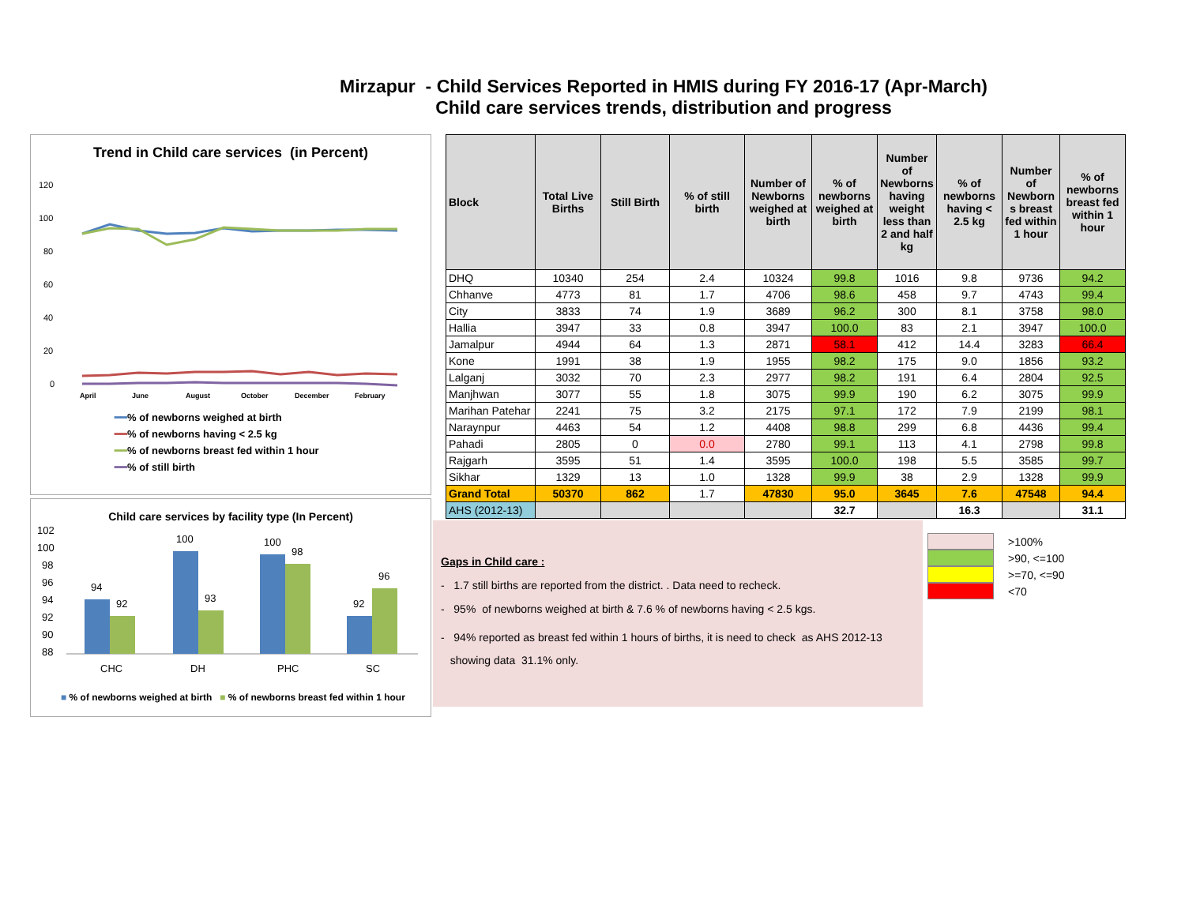Mirzapur - Child Services Reported in HMIS during FY 2016-17 (Apr-March)
Child care services trends, distribution and progress
Trend in Child care services (in Percent)
120
100
80
60
40
20
0
April
June
August
October
December
February
━━% of newborns weighed at birth
━━% of newborns having < 2.5 kg
━━% of newborns breast fed within 1 hour
━━% of still birth
Child care services by facility type (In Percent)
102
100
98
96
94
92
90
88
94
92
100
93
100
98
92
96
CHC
DH
PHC
SC
■ % of newborns weighed at birth ■ % of newborns breast fed within 1 hour
| Block | Total Live Births | Still Birth | % of still birth | Number of Newborns weighed at birth | % of newborns weighed at birth | Number of Newborns having weight less than 2 and half kg | % of newborns having < 2.5 kg | Number of Newborn s breast fed within 1 hour | % of newborns breast fed within 1 hour |
| --- | --- | --- | --- | --- | --- | --- | --- | --- | --- |
| DHQ | 10340 | 254 | 2.4 | 10324 | 99.8 | 1016 | 9.8 | 9736 | 94.2 |
| Chhanve | 4773 | 81 | 1.7 | 4706 | 98.6 | 458 | 9.7 | 4743 | 99.4 |
| City | 3833 | 74 | 1.9 | 3689 | 96.2 | 300 | 8.1 | 3758 | 98.0 |
| Hallia | 3947 | 33 | 0.8 | 3947 | 100.0 | 83 | 2.1 | 3947 | 100.0 |
| Jamalpur | 4944 | 64 | 1.3 | 2871 | 58.1 | 412 | 14.4 | 3283 | 66.4 |
| Kone | 1991 | 38 | 1.9 | 1955 | 98.2 | 175 | 9.0 | 1856 | 93.2 |
| Lalganj | 3032 | 70 | 2.3 | 2977 | 98.2 | 191 | 6.4 | 2804 | 92.5 |
| Manjhwan | 3077 | 55 | 1.8 | 3075 | 99.9 | 190 | 6.2 | 3075 | 99.9 |
| Marihan Patehar | 2241 | 75 | 3.2 | 2175 | 97.1 | 172 | 7.9 | 2199 | 98.1 |
| Naraynpur | 4463 | 54 | 1.2 | 4408 | 98.8 | 299 | 6.8 | 4436 | 99.4 |
| Pahadi | 2805 | 0 | 0.0 | 2780 | 99.1 | 113 | 4.1 | 2798 | 99.8 |
| Rajgarh | 3595 | 51 | 1.4 | 3595 | 100.0 | 198 | 5.5 | 3585 | 99.7 |
| Sikhar | 1329 | 13 | 1.0 | 1328 | 99.9 | 38 | 2.9 | 1328 | 99.9 |
| Grand Total | 50370 | 862 | 1.7 | 47830 | 95.0 | 3645 | 7.6 | 47548 | 94.4 |
| AHS (2012-13) | | | | | 32.7 | | 16.3 | | 31.1 |
Gaps in Child care :
- 1.7 still births are reported from the district. . Data need to recheck.
- 95% of newborns weighed at birth & 7.6 % of newborns having < 2.5 kgs.
- 94% reported as breast fed within 1 hours of births, it is need to check as AHS 2012-13
showing data 31.1% only.
>100%
>90, <=100
>=70, <=90
<70